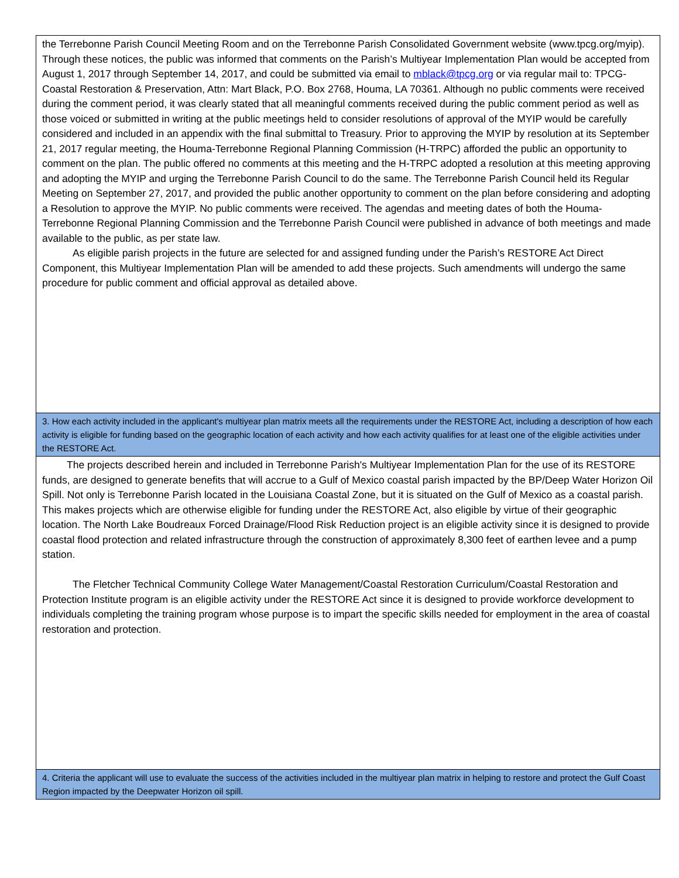| the Terrebonne Parish Council Meeting Room and on the Terrebonne Parish Consolidated Government website (www.tpcg.org/myip). Through these notices, the public was informed that comments on the Parish’s Multiyear Implementation Plan would be accepted from August 1, 2017 through September 14, 2017, and could be submitted via email to mblack@tpcg.org or via regular mail to: TPCG-Coastal Restoration & Preservation, Attn: Mart Black, P.O. Box 2768, Houma, LA 70361. Although no public comments were received during the comment period, it was clearly stated that all meaningful comments received during the public comment period as well as those voiced or submitted in writing at the public meetings held to consider resolutions of approval of the MYIP would be carefully considered and included in an appendix with the final submittal to Treasury. Prior to approving the MYIP by resolution at its September 21, 2017 regular meeting, the Houma-Terrebonne Regional Planning Commission (H-TRPC) afforded the public an opportunity to comment on the plan. The public offered no comments at this meeting and the H-TRPC adopted a resolution at this meeting approving and adopting the MYIP and urging the Terrebonne Parish Council to do the same. The Terrebonne Parish Council held its Regular Meeting on September 27, 2017, and provided the public another opportunity to comment on the plan before considering and adopting a Resolution to approve the MYIP. No public comments were received. The agendas and meeting dates of both the Houma-Terrebonne Regional Planning Commission and the Terrebonne Parish Council were published in advance of both meetings and made available to the public, as per state law. As eligible parish projects in the future are selected for and assigned funding under the Parish’s RESTORE Act Direct Component, this Multiyear Implementation Plan will be amended to add these projects. Such amendments will undergo the same procedure for public comment and official approval as detailed above. |
| 3. How each activity included in the applicant's multiyear plan matrix meets all the requirements under the RESTORE Act, including a description of how each activity is eligible for funding based on the geographic location of each activity and how each activity qualifies for at least one of the eligible activities under the RESTORE Act. |
| The projects described herein and included in Terrebonne Parish's Multiyear Implementation Plan for the use of its RESTORE funds, are designed to generate benefits that will accrue to a Gulf of Mexico coastal parish impacted by the BP/Deep Water Horizon Oil Spill. Not only is Terrebonne Parish located in the Louisiana Coastal Zone, but it is situated on the Gulf of Mexico as a coastal parish. This makes projects which are otherwise eligible for funding under the RESTORE Act, also eligible by virtue of their geographic location. The North Lake Boudreaux Forced Drainage/Flood Risk Reduction project is an eligible activity since it is designed to provide coastal flood protection and related infrastructure through the construction of approximately 8,300 feet of earthen levee and a pump station. The Fletcher Technical Community College Water Management/Coastal Restoration Curriculum/Coastal Restoration and Protection Institute program is an eligible activity under the RESTORE Act since it is designed to provide workforce development to individuals completing the training program whose purpose is to impart the specific skills needed for employment in the area of coastal restoration and protection. |
| 4. Criteria the applicant will use to evaluate the success of the activities included in the multiyear plan matrix in helping to restore and protect the Gulf Coast Region impacted by the Deepwater Horizon oil spill. |